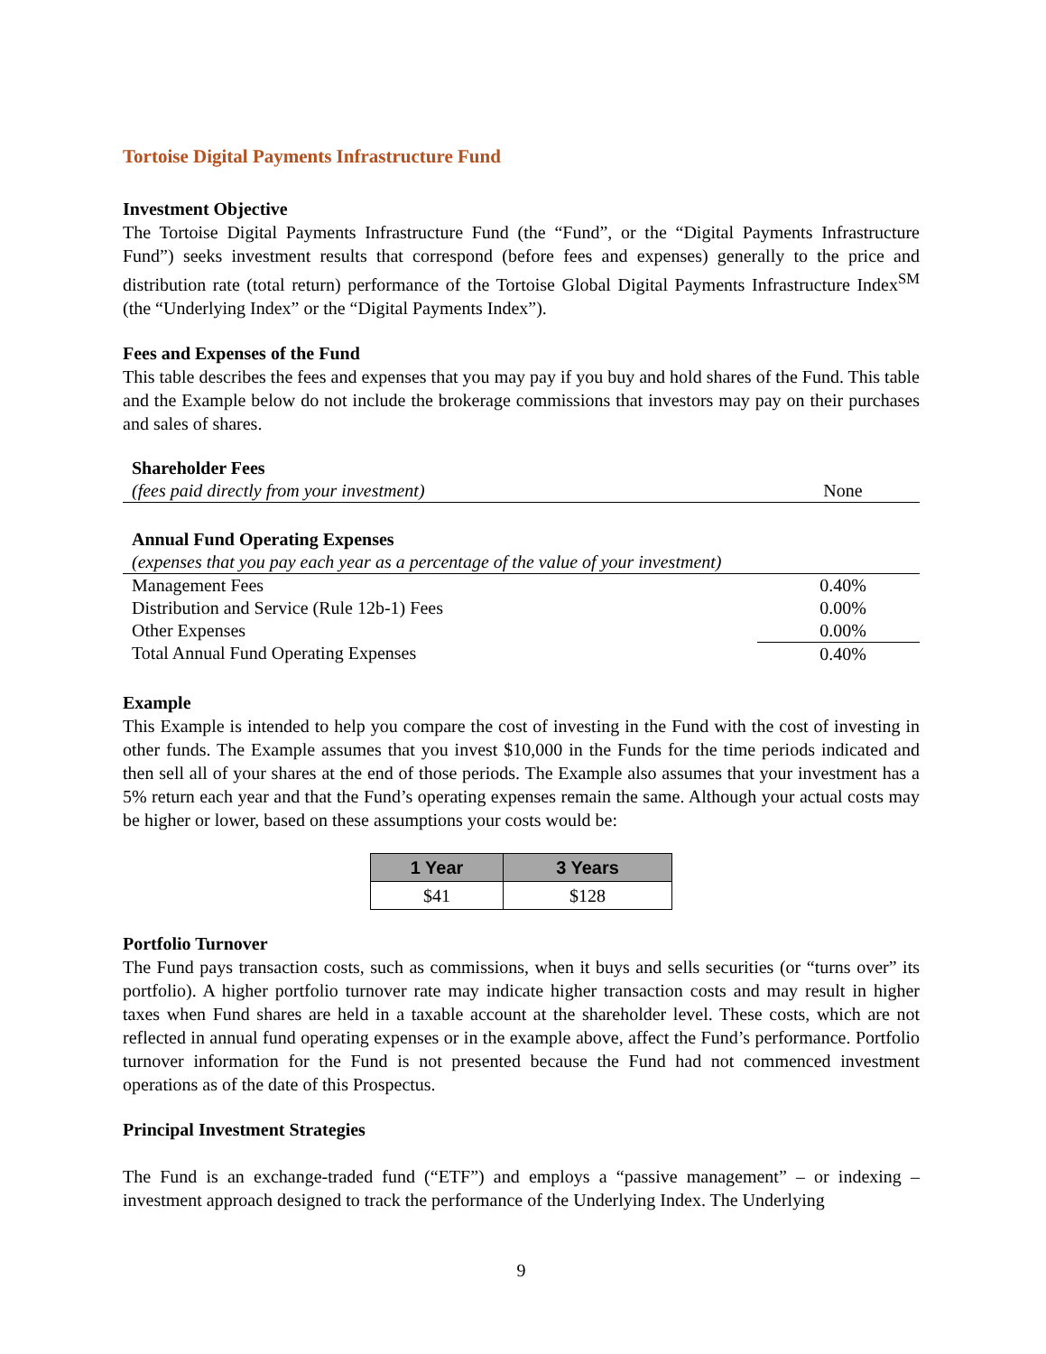Tortoise Digital Payments Infrastructure Fund
Investment Objective
The Tortoise Digital Payments Infrastructure Fund (the “Fund”, or the “Digital Payments Infrastructure Fund”) seeks investment results that correspond (before fees and expenses) generally to the price and distribution rate (total return) performance of the Tortoise Global Digital Payments Infrastructure Index<sup>SM</sup> (the “Underlying Index” or the “Digital Payments Index”).
Fees and Expenses of the Fund
This table describes the fees and expenses that you may pay if you buy and hold shares of the Fund. This table and the Example below do not include the brokerage commissions that investors may pay on their purchases and sales of shares.
| Shareholder Fees | |
| (fees paid directly from your investment) | None |
| Annual Fund Operating Expenses | |
| (expenses that you pay each year as a percentage of the value of your investment) | |
| Management Fees | 0.40% |
| Distribution and Service (Rule 12b-1) Fees | 0.00% |
| Other Expenses | 0.00% |
| Total Annual Fund Operating Expenses | 0.40% |
Example
This Example is intended to help you compare the cost of investing in the Fund with the cost of investing in other funds. The Example assumes that you invest $10,000 in the Funds for the time periods indicated and then sell all of your shares at the end of those periods. The Example also assumes that your investment has a 5% return each year and that the Fund’s operating expenses remain the same. Although your actual costs may be higher or lower, based on these assumptions your costs would be:
| 1 Year | 3 Years |
| --- | --- |
| $41 | $128 |
Portfolio Turnover
The Fund pays transaction costs, such as commissions, when it buys and sells securities (or “turns over” its portfolio). A higher portfolio turnover rate may indicate higher transaction costs and may result in higher taxes when Fund shares are held in a taxable account at the shareholder level. These costs, which are not reflected in annual fund operating expenses or in the example above, affect the Fund’s performance. Portfolio turnover information for the Fund is not presented because the Fund had not commenced investment operations as of the date of this Prospectus.
Principal Investment Strategies
The Fund is an exchange-traded fund (“ETF”) and employs a “passive management” – or indexing – investment approach designed to track the performance of the Underlying Index. The Underlying
9